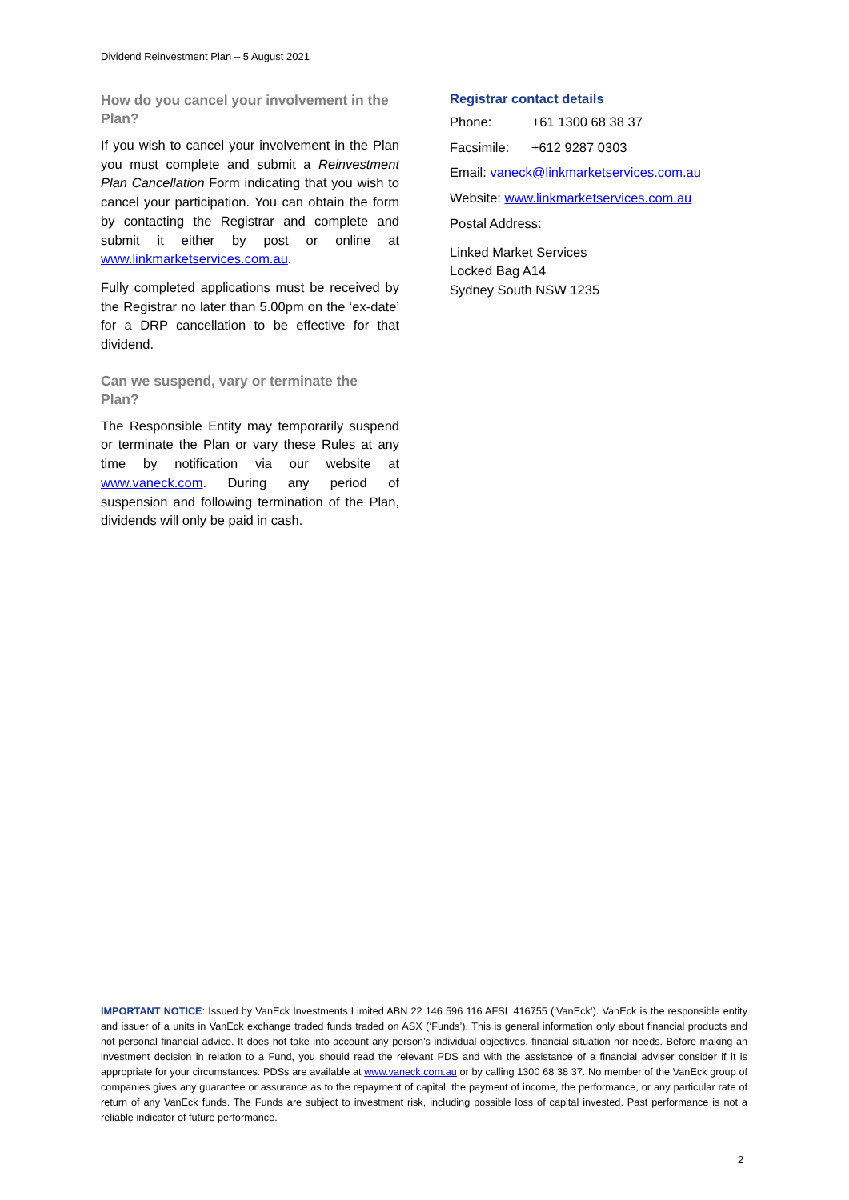Dividend Reinvestment Plan – 5 August 2021
How do you cancel your involvement in the Plan?
If you wish to cancel your involvement in the Plan you must complete and submit a Reinvestment Plan Cancellation Form indicating that you wish to cancel your participation. You can obtain the form by contacting the Registrar and complete and submit it either by post or online at www.linkmarketservices.com.au.
Fully completed applications must be received by the Registrar no later than 5.00pm on the ‘ex-date’ for a DRP cancellation to be effective for that dividend.
Can we suspend, vary or terminate the Plan?
The Responsible Entity may temporarily suspend or terminate the Plan or vary these Rules at any time by notification via our website at www.vaneck.com. During any period of suspension and following termination of the Plan, dividends will only be paid in cash.
Registrar contact details
Phone: +61 1300 68 38 37
Facsimile: +612 9287 0303
Email: vaneck@linkmarketservices.com.au
Website: www.linkmarketservices.com.au
Postal Address:
Linked Market Services
Locked Bag A14
Sydney South NSW 1235
IMPORTANT NOTICE: Issued by VanEck Investments Limited ABN 22 146 596 116 AFSL 416755 (‘VanEck’). VanEck is the responsible entity and issuer of a units in VanEck exchange traded funds traded on ASX (‘Funds’). This is general information only about financial products and not personal financial advice. It does not take into account any person’s individual objectives, financial situation nor needs. Before making an investment decision in relation to a Fund, you should read the relevant PDS and with the assistance of a financial adviser consider if it is appropriate for your circumstances. PDSs are available at www.vaneck.com.au or by calling 1300 68 38 37. No member of the VanEck group of companies gives any guarantee or assurance as to the repayment of capital, the payment of income, the performance, or any particular rate of return of any VanEck funds. The Funds are subject to investment risk, including possible loss of capital invested. Past performance is not a reliable indicator of future performance.
2